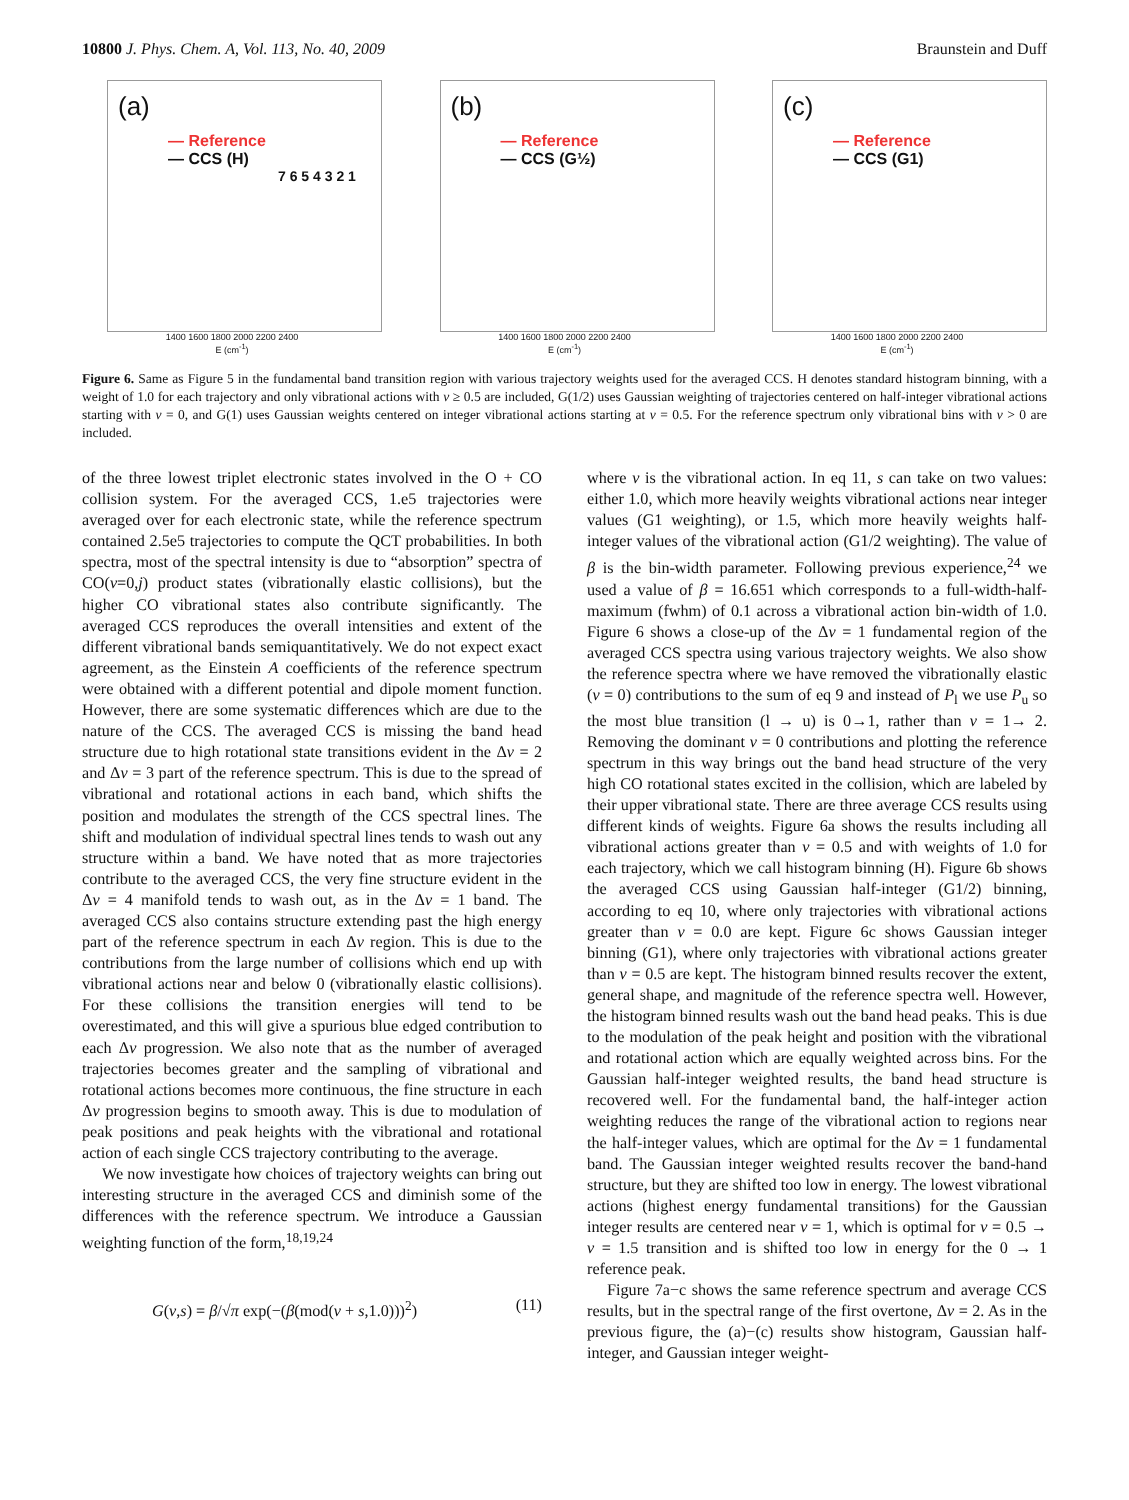10800 J. Phys. Chem. A, Vol. 113, No. 40, 2009 Braunstein and Duff
(a)
— Reference
— CCS (H)
7 6 5 4 3 2 1
1400 1600 1800 2000 2200 2400
E (cm<sup>-1</sup>)
(b)
— Reference
— CCS (G½)
1400 1600 1800 2000 2200 2400
E (cm<sup>-1</sup>)
(c)
— Reference
— CCS (G1)
1400 1600 1800 2000 2200 2400
E (cm<sup>-1</sup>)
Figure 6. Same as Figure 5 in the fundamental band transition region with various trajectory weights used for the averaged CCS. H denotes standard histogram binning, with a weight of 1.0 for each trajectory and only vibrational actions with v ≥ 0.5 are included, G(1/2) uses Gaussian weighting of trajectories centered on half-integer vibrational actions starting with v = 0, and G(1) uses Gaussian weights centered on integer vibrational actions starting at v = 0.5. For the reference spectrum only vibrational bins with v > 0 are included.
of the three lowest triplet electronic states involved in the O + CO collision system. For the averaged CCS, 1.e5 trajectories were averaged over for each electronic state, while the reference spectrum contained 2.5e5 trajectories to compute the QCT probabilities. In both spectra, most of the spectral intensity is due to “absorption” spectra of CO(v=0,j) product states (vibrationally elastic collisions), but the higher CO vibrational states also contribute significantly. The averaged CCS reproduces the overall intensities and extent of the different vibrational bands semiquantitatively. We do not expect exact agreement, as the Einstein A coefficients of the reference spectrum were obtained with a different potential and dipole moment function. However, there are some systematic differences which are due to the nature of the CCS. The averaged CCS is missing the band head structure due to high rotational state transitions evident in the Δv = 2 and Δv = 3 part of the reference spectrum. This is due to the spread of vibrational and rotational actions in each band, which shifts the position and modulates the strength of the CCS spectral lines. The shift and modulation of individual spectral lines tends to wash out any structure within a band. We have noted that as more trajectories contribute to the averaged CCS, the very fine structure evident in the Δv = 4 manifold tends to wash out, as in the Δv = 1 band. The averaged CCS also contains structure extending past the high energy part of the reference spectrum in each Δv region. This is due to the contributions from the large number of collisions which end up with vibrational actions near and below 0 (vibrationally elastic collisions). For these collisions the transition energies will tend to be overestimated, and this will give a spurious blue edged contribution to each Δv progression. We also note that as the number of averaged trajectories becomes greater and the sampling of vibrational and rotational actions becomes more continuous, the fine structure in each Δv progression begins to smooth away. This is due to modulation of peak positions and peak heights with the vibrational and rotational action of each single CCS trajectory contributing to the average.
We now investigate how choices of trajectory weights can bring out interesting structure in the averaged CCS and diminish some of the differences with the reference spectrum. We introduce a Gaussian weighting function of the form,<sup>18,19,24</sup>
G(v,s) = β/√π exp(−(β(mod(v + s,1.0)))<sup>2</sup>) (11)
where v is the vibrational action. In eq 11, s can take on two values: either 1.0, which more heavily weights vibrational actions near integer values (G1 weighting), or 1.5, which more heavily weights half-integer values of the vibrational action (G1/2 weighting). The value of β is the bin-width parameter. Following previous experience,<sup>24</sup> we used a value of β = 16.651 which corresponds to a full-width-half-maximum (fwhm) of 0.1 across a vibrational action bin-width of 1.0. Figure 6 shows a close-up of the Δv = 1 fundamental region of the averaged CCS spectra using various trajectory weights. We also show the reference spectra where we have removed the vibrationally elastic (v = 0) contributions to the sum of eq 9 and instead of P<sub>l</sub> we use P<sub>u</sub> so the most blue transition (l → u) is 0→1, rather than v = 1→ 2. Removing the dominant v = 0 contributions and plotting the reference spectrum in this way brings out the band head structure of the very high CO rotational states excited in the collision, which are labeled by their upper vibrational state. There are three average CCS results using different kinds of weights. Figure 6a shows the results including all vibrational actions greater than v = 0.5 and with weights of 1.0 for each trajectory, which we call histogram binning (H). Figure 6b shows the averaged CCS using Gaussian half-integer (G1/2) binning, according to eq 10, where only trajectories with vibrational actions greater than v = 0.0 are kept. Figure 6c shows Gaussian integer binning (G1), where only trajectories with vibrational actions greater than v = 0.5 are kept. The histogram binned results recover the extent, general shape, and magnitude of the reference spectra well. However, the histogram binned results wash out the band head peaks. This is due to the modulation of the peak height and position with the vibrational and rotational action which are equally weighted across bins. For the Gaussian half-integer weighted results, the band head structure is recovered well. For the fundamental band, the half-integer action weighting reduces the range of the vibrational action to regions near the half-integer values, which are optimal for the Δv = 1 fundamental band. The Gaussian integer weighted results recover the band-hand structure, but they are shifted too low in energy. The lowest vibrational actions (highest energy fundamental transitions) for the Gaussian integer results are centered near v = 1, which is optimal for v = 0.5 → v = 1.5 transition and is shifted too low in energy for the 0 → 1 reference peak.
Figure 7a−c shows the same reference spectrum and average CCS results, but in the spectral range of the first overtone, Δv = 2. As in the previous figure, the (a)−(c) results show histogram, Gaussian half-integer, and Gaussian integer weight-